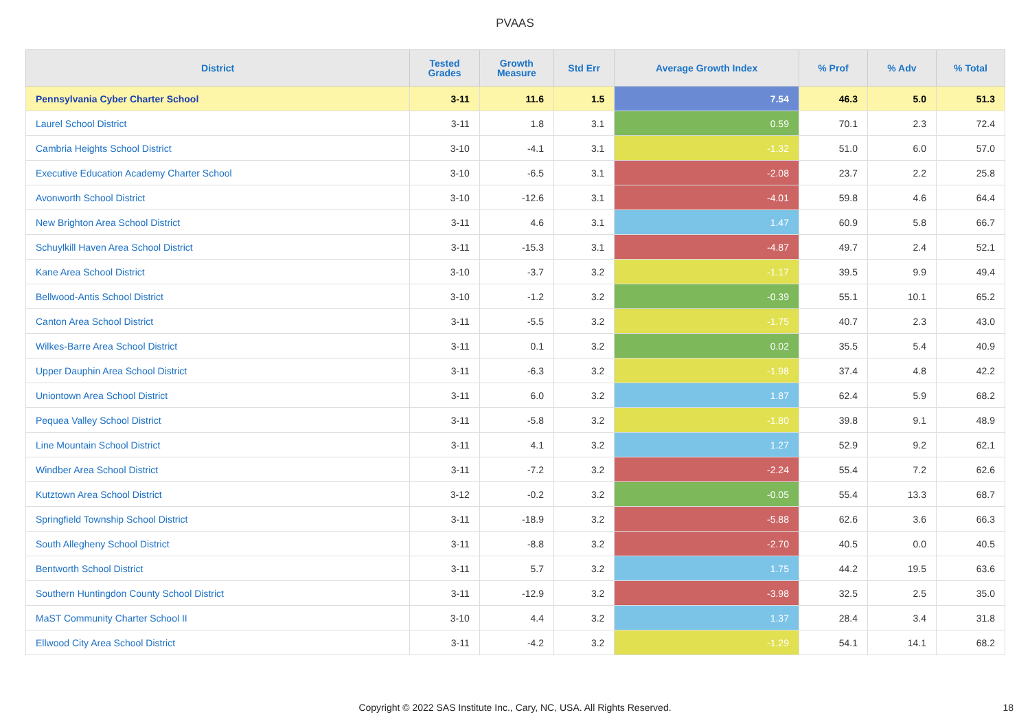PVAAS
| District | Tested Grades | Growth Measure | Std Err | Average Growth Index | % Prof | % Adv | % Total |
| --- | --- | --- | --- | --- | --- | --- | --- |
| Pennsylvania Cyber Charter School | 3-11 | 11.6 | 1.5 | 7.54 | 46.3 | 5.0 | 51.3 |
| Laurel School District | 3-11 | 1.8 | 3.1 | 0.59 | 70.1 | 2.3 | 72.4 |
| Cambria Heights School District | 3-10 | -4.1 | 3.1 | -1.32 | 51.0 | 6.0 | 57.0 |
| Executive Education Academy Charter School | 3-10 | -6.5 | 3.1 | -2.08 | 23.7 | 2.2 | 25.8 |
| Avonworth School District | 3-10 | -12.6 | 3.1 | -4.01 | 59.8 | 4.6 | 64.4 |
| New Brighton Area School District | 3-11 | 4.6 | 3.1 | 1.47 | 60.9 | 5.8 | 66.7 |
| Schuylkill Haven Area School District | 3-11 | -15.3 | 3.1 | -4.87 | 49.7 | 2.4 | 52.1 |
| Kane Area School District | 3-10 | -3.7 | 3.2 | -1.17 | 39.5 | 9.9 | 49.4 |
| Bellwood-Antis School District | 3-10 | -1.2 | 3.2 | -0.39 | 55.1 | 10.1 | 65.2 |
| Canton Area School District | 3-11 | -5.5 | 3.2 | -1.75 | 40.7 | 2.3 | 43.0 |
| Wilkes-Barre Area School District | 3-11 | 0.1 | 3.2 | 0.02 | 35.5 | 5.4 | 40.9 |
| Upper Dauphin Area School District | 3-11 | -6.3 | 3.2 | -1.98 | 37.4 | 4.8 | 42.2 |
| Uniontown Area School District | 3-11 | 6.0 | 3.2 | 1.87 | 62.4 | 5.9 | 68.2 |
| Pequea Valley School District | 3-11 | -5.8 | 3.2 | -1.80 | 39.8 | 9.1 | 48.9 |
| Line Mountain School District | 3-11 | 4.1 | 3.2 | 1.27 | 52.9 | 9.2 | 62.1 |
| Windber Area School District | 3-11 | -7.2 | 3.2 | -2.24 | 55.4 | 7.2 | 62.6 |
| Kutztown Area School District | 3-12 | -0.2 | 3.2 | -0.05 | 55.4 | 13.3 | 68.7 |
| Springfield Township School District | 3-11 | -18.9 | 3.2 | -5.88 | 62.6 | 3.6 | 66.3 |
| South Allegheny School District | 3-11 | -8.8 | 3.2 | -2.70 | 40.5 | 0.0 | 40.5 |
| Bentworth School District | 3-11 | 5.7 | 3.2 | 1.75 | 44.2 | 19.5 | 63.6 |
| Southern Huntingdon County School District | 3-11 | -12.9 | 3.2 | -3.98 | 32.5 | 2.5 | 35.0 |
| MaST Community Charter School II | 3-10 | 4.4 | 3.2 | 1.37 | 28.4 | 3.4 | 31.8 |
| Ellwood City Area School District | 3-11 | -4.2 | 3.2 | -1.29 | 54.1 | 14.1 | 68.2 |
Copyright © 2022 SAS Institute Inc., Cary, NC, USA. All Rights Reserved.
18